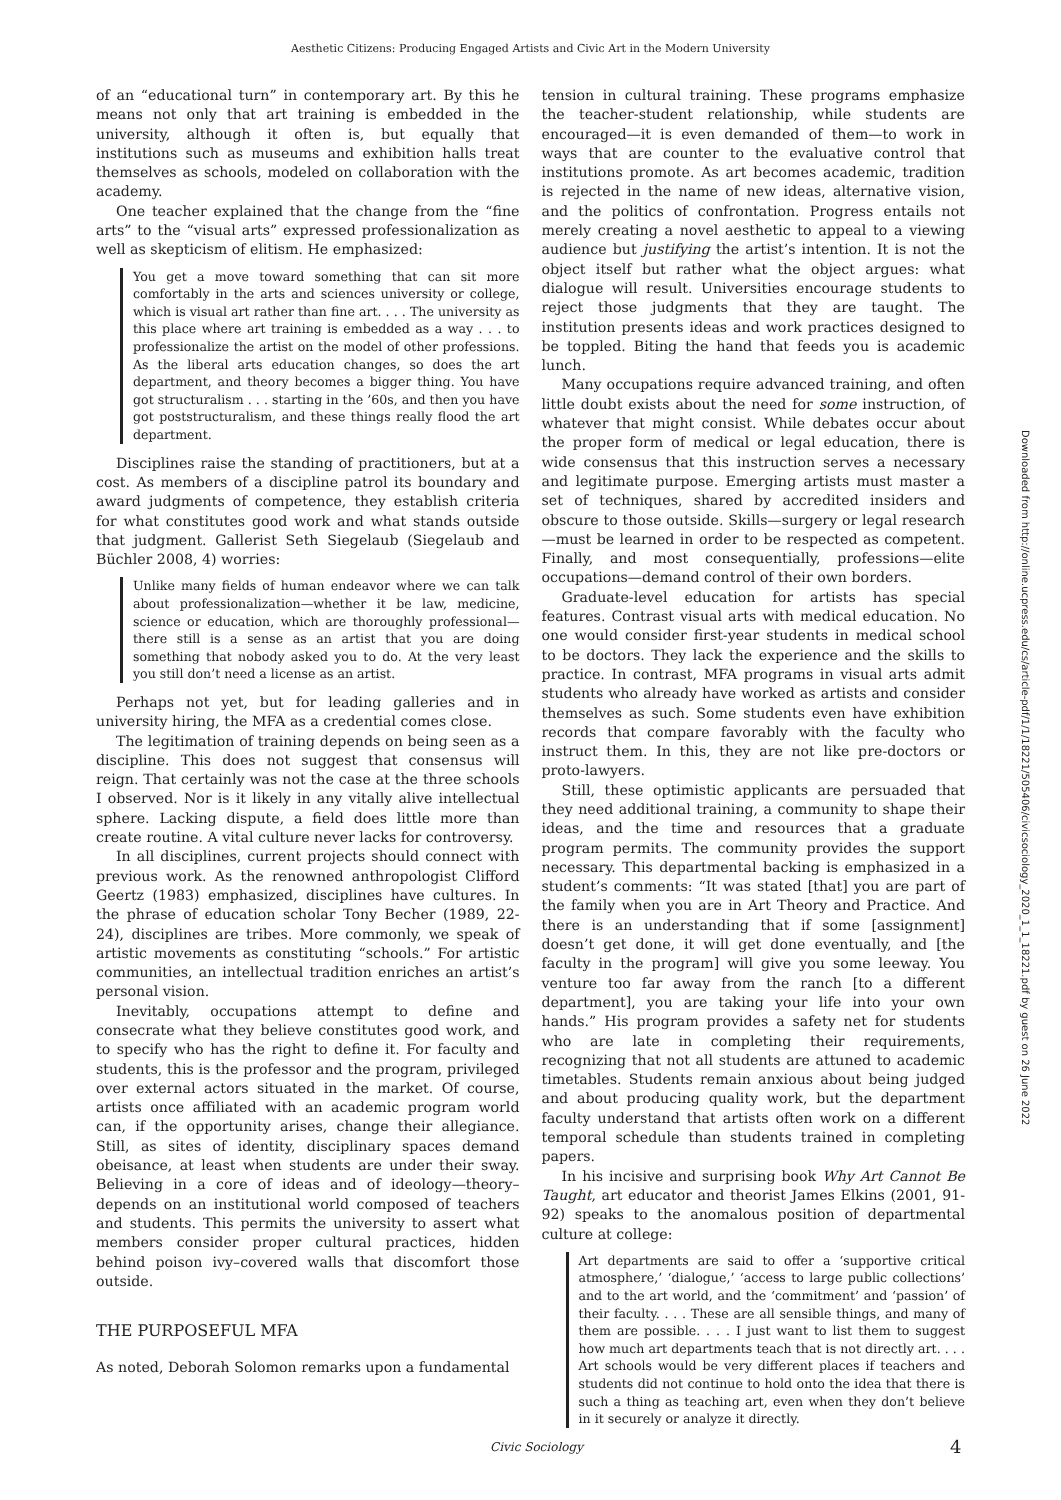Aesthetic Citizens: Producing Engaged Artists and Civic Art in the Modern University
of an “educational turn” in contemporary art. By this he means not only that art training is embedded in the university, although it often is, but equally that institutions such as museums and exhibition halls treat themselves as schools, modeled on collaboration with the academy.
One teacher explained that the change from the “fine arts” to the “visual arts” expressed professionalization as well as skepticism of elitism. He emphasized:
You get a move toward something that can sit more comfortably in the arts and sciences university or college, which is visual art rather than fine art. . . . The university as this place where art training is embedded as a way . . . to professionalize the artist on the model of other professions. As the liberal arts education changes, so does the art department, and theory becomes a bigger thing. You have got structuralism . . . starting in the ’60s, and then you have got poststructuralism, and these things really flood the art department.
Disciplines raise the standing of practitioners, but at a cost. As members of a discipline patrol its boundary and award judgments of competence, they establish criteria for what constitutes good work and what stands outside that judgment. Gallerist Seth Siegelaub (Siegelaub and Büchler 2008, 4) worries:
Unlike many fields of human endeavor where we can talk about professionalization—whether it be law, medicine, science or education, which are thoroughly professional—there still is a sense as an artist that you are doing something that nobody asked you to do. At the very least you still don’t need a license as an artist.
Perhaps not yet, but for leading galleries and in university hiring, the MFA as a credential comes close.
The legitimation of training depends on being seen as a discipline. This does not suggest that consensus will reign. That certainly was not the case at the three schools I observed. Nor is it likely in any vitally alive intellectual sphere. Lacking dispute, a field does little more than create routine. A vital culture never lacks for controversy.
In all disciplines, current projects should connect with previous work. As the renowned anthropologist Clifford Geertz (1983) emphasized, disciplines have cultures. In the phrase of education scholar Tony Becher (1989, 22-24), disciplines are tribes. More commonly, we speak of artistic movements as constituting “schools.” For artistic communities, an intellectual tradition enriches an artist’s personal vision.
Inevitably, occupations attempt to define and consecrate what they believe constitutes good work, and to specify who has the right to define it. For faculty and students, this is the professor and the program, privileged over external actors situated in the market. Of course, artists once affiliated with an academic program world can, if the opportunity arises, change their allegiance. Still, as sites of identity, disciplinary spaces demand obeisance, at least when students are under their sway. Believing in a core of ideas and of ideology—theory–depends on an institutional world composed of teachers and students. This permits the university to assert what members consider proper cultural practices, hidden behind poison ivy–covered walls that discomfort those outside.
THE PURPOSEFUL MFA
As noted, Deborah Solomon remarks upon a fundamental
tension in cultural training. These programs emphasize the teacher-student relationship, while students are encouraged—it is even demanded of them—to work in ways that are counter to the evaluative control that institutions promote. As art becomes academic, tradition is rejected in the name of new ideas, alternative vision, and the politics of confrontation. Progress entails not merely creating a novel aesthetic to appeal to a viewing audience but justifying the artist’s intention. It is not the object itself but rather what the object argues: what dialogue will result. Universities encourage students to reject those judgments that they are taught. The institution presents ideas and work practices designed to be toppled. Biting the hand that feeds you is academic lunch.
Many occupations require advanced training, and often little doubt exists about the need for some instruction, of whatever that might consist. While debates occur about the proper form of medical or legal education, there is wide consensus that this instruction serves a necessary and legitimate purpose. Emerging artists must master a set of techniques, shared by accredited insiders and obscure to those outside. Skills—surgery or legal research—must be learned in order to be respected as competent. Finally, and most consequentially, professions—elite occupations—demand control of their own borders.
Graduate-level education for artists has special features. Contrast visual arts with medical education. No one would consider first-year students in medical school to be doctors. They lack the experience and the skills to practice. In contrast, MFA programs in visual arts admit students who already have worked as artists and consider themselves as such. Some students even have exhibition records that compare favorably with the faculty who instruct them. In this, they are not like pre-doctors or proto-lawyers.
Still, these optimistic applicants are persuaded that they need additional training, a community to shape their ideas, and the time and resources that a graduate program permits. The community provides the support necessary. This departmental backing is emphasized in a student’s comments: “It was stated [that] you are part of the family when you are in Art Theory and Practice. And there is an understanding that if some [assignment] doesn’t get done, it will get done eventually, and [the faculty in the program] will give you some leeway. You venture too far away from the ranch [to a different department], you are taking your life into your own hands.” His program provides a safety net for students who are late in completing their requirements, recognizing that not all students are attuned to academic timetables. Students remain anxious about being judged and about producing quality work, but the department faculty understand that artists often work on a different temporal schedule than students trained in completing papers.
In his incisive and surprising book Why Art Cannot Be Taught, art educator and theorist James Elkins (2001, 91-92) speaks to the anomalous position of departmental culture at college:
Art departments are said to offer a ‘supportive critical atmosphere,’ ‘dialogue,’ ‘access to large public collections’ and to the art world, and the ‘commitment’ and ‘passion’ of their faculty. . . . These are all sensible things, and many of them are possible. . . . I just want to list them to suggest how much art departments teach that is not directly art. . . . Art schools would be very different places if teachers and students did not continue to hold onto the idea that there is such a thing as teaching art, even when they don’t believe in it securely or analyze it directly.
Downloaded from http://online.ucpress.edu/cs/article-pdf/1/1/18221/505406/civicsociology_2020_1_1_18221.pdf by guest on 26 June 2022
Civic Sociology 4